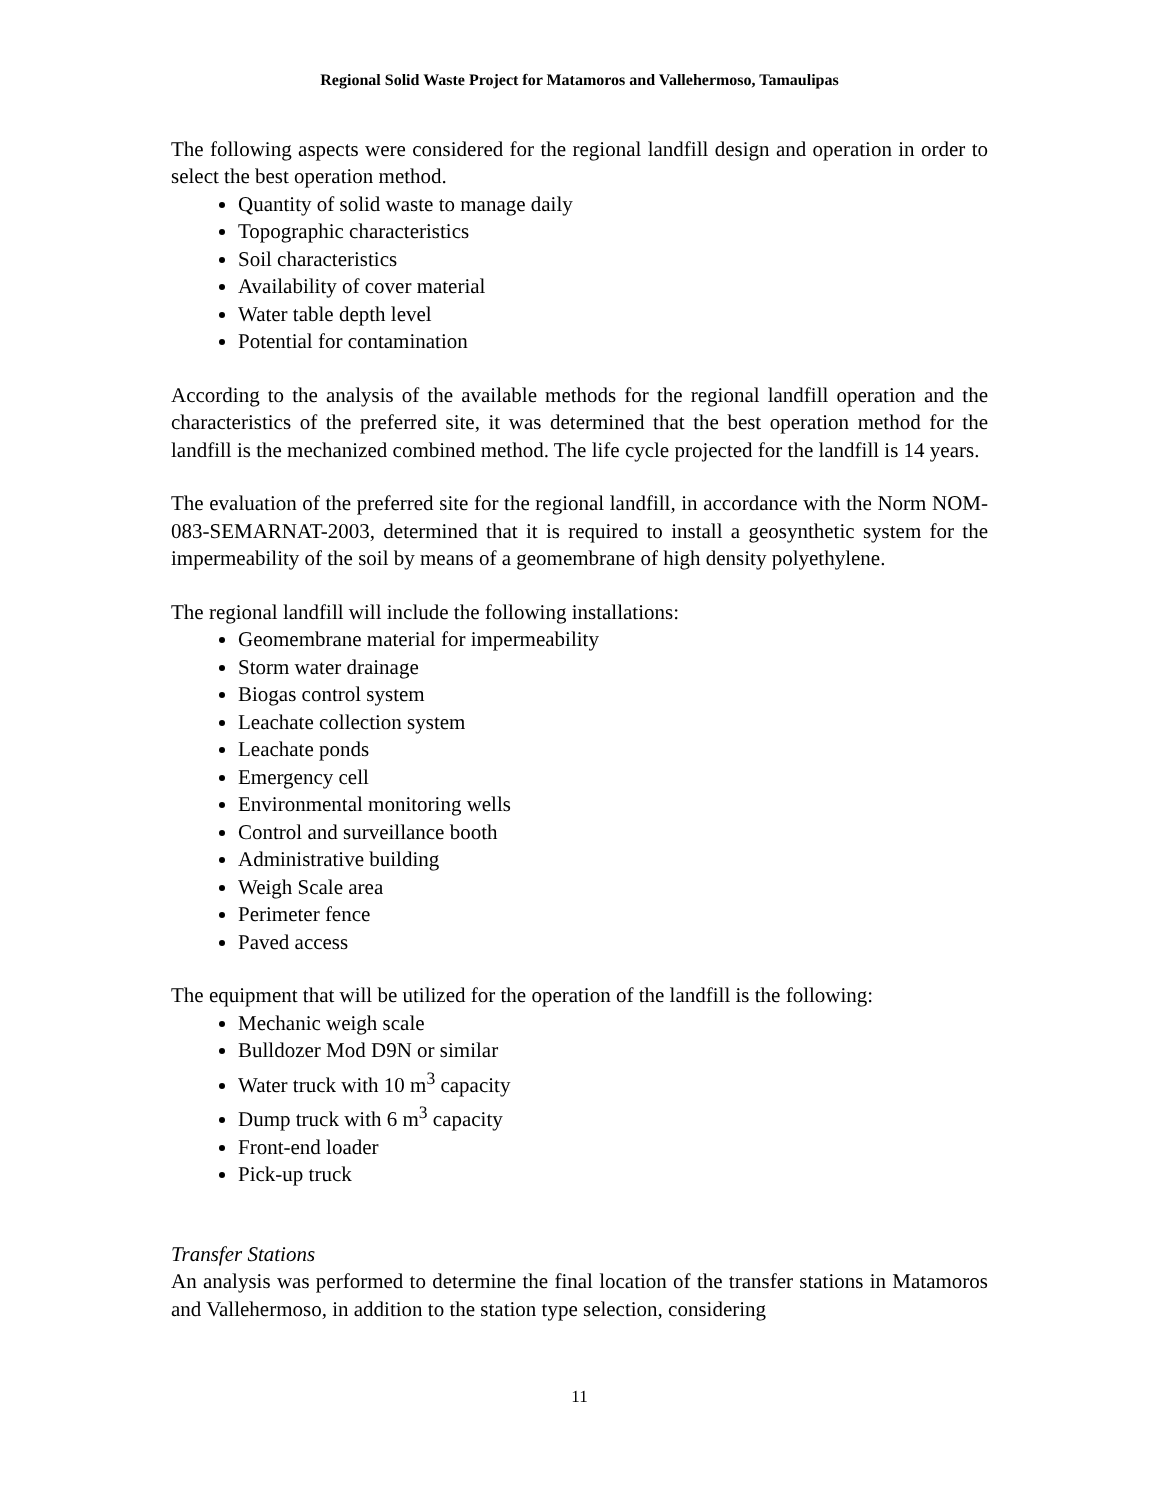Regional Solid Waste Project for Matamoros and Vallehermoso, Tamaulipas
The following aspects were considered for the regional landfill design and operation in order to select the best operation method.
Quantity of solid waste to manage daily
Topographic characteristics
Soil characteristics
Availability of cover material
Water table depth level
Potential for contamination
According to the analysis of the available methods for the regional landfill operation and the characteristics of the preferred site, it was determined that the best operation method for the landfill is the mechanized combined method. The life cycle projected for the landfill is 14 years.
The evaluation of the preferred site for the regional landfill, in accordance with the Norm NOM-083-SEMARNAT-2003, determined that it is required to install a geosynthetic system for the impermeability of the soil by means of a geomembrane of high density polyethylene.
The regional landfill will include the following installations:
Geomembrane material for impermeability
Storm water drainage
Biogas control system
Leachate collection system
Leachate ponds
Emergency cell
Environmental monitoring wells
Control and surveillance booth
Administrative building
Weigh Scale area
Perimeter fence
Paved access
The equipment that will be utilized for the operation of the landfill is the following:
Mechanic weigh scale
Bulldozer Mod D9N or similar
Water truck with 10 m<sup>3</sup> capacity
Dump truck with 6 m<sup>3</sup> capacity
Front-end loader
Pick-up truck
Transfer Stations
An analysis was performed to determine the final location of the transfer stations in Matamoros and Vallehermoso, in addition to the station type selection, considering
11